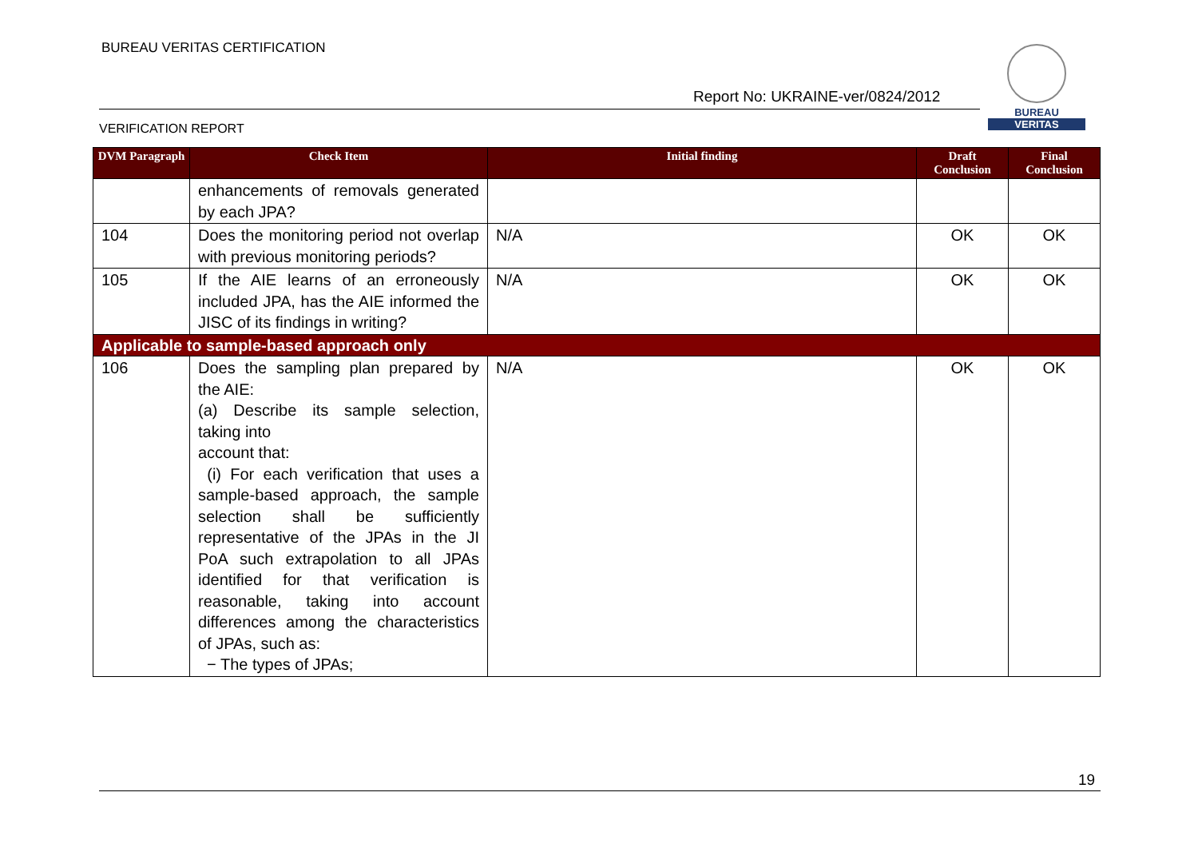BUREAU VERITAS CERTIFICATION
Report No: UKRAINE-ver/0824/2012
VERIFICATION REPORT
BUREAU
VERITAS
| DVM Paragraph | Check Item | Initial finding | Draft Conclusion | Final Conclusion |
| --- | --- | --- | --- | --- |
| | enhancements of removals generated by each JPA? | | | |
| 104 | Does the monitoring period not overlap with previous monitoring periods? | N/A | OK | OK |
| 105 | If the AIE learns of an erroneously included JPA, has the AIE informed the JISC of its findings in writing? | N/A | OK | OK |
| Applicable to sample-based approach only | | | | |
| 106 | Does the sampling plan prepared by the AIE: (a) Describe its sample selection, taking into account that: (i) For each verification that uses a sample-based approach, the sample selection shall be sufficiently representative of the JPAs in the JI PoA such extrapolation to all JPAs identified for that verification is reasonable, taking into account differences among the characteristics of JPAs, such as: − The types of JPAs; | N/A | OK | OK |
19